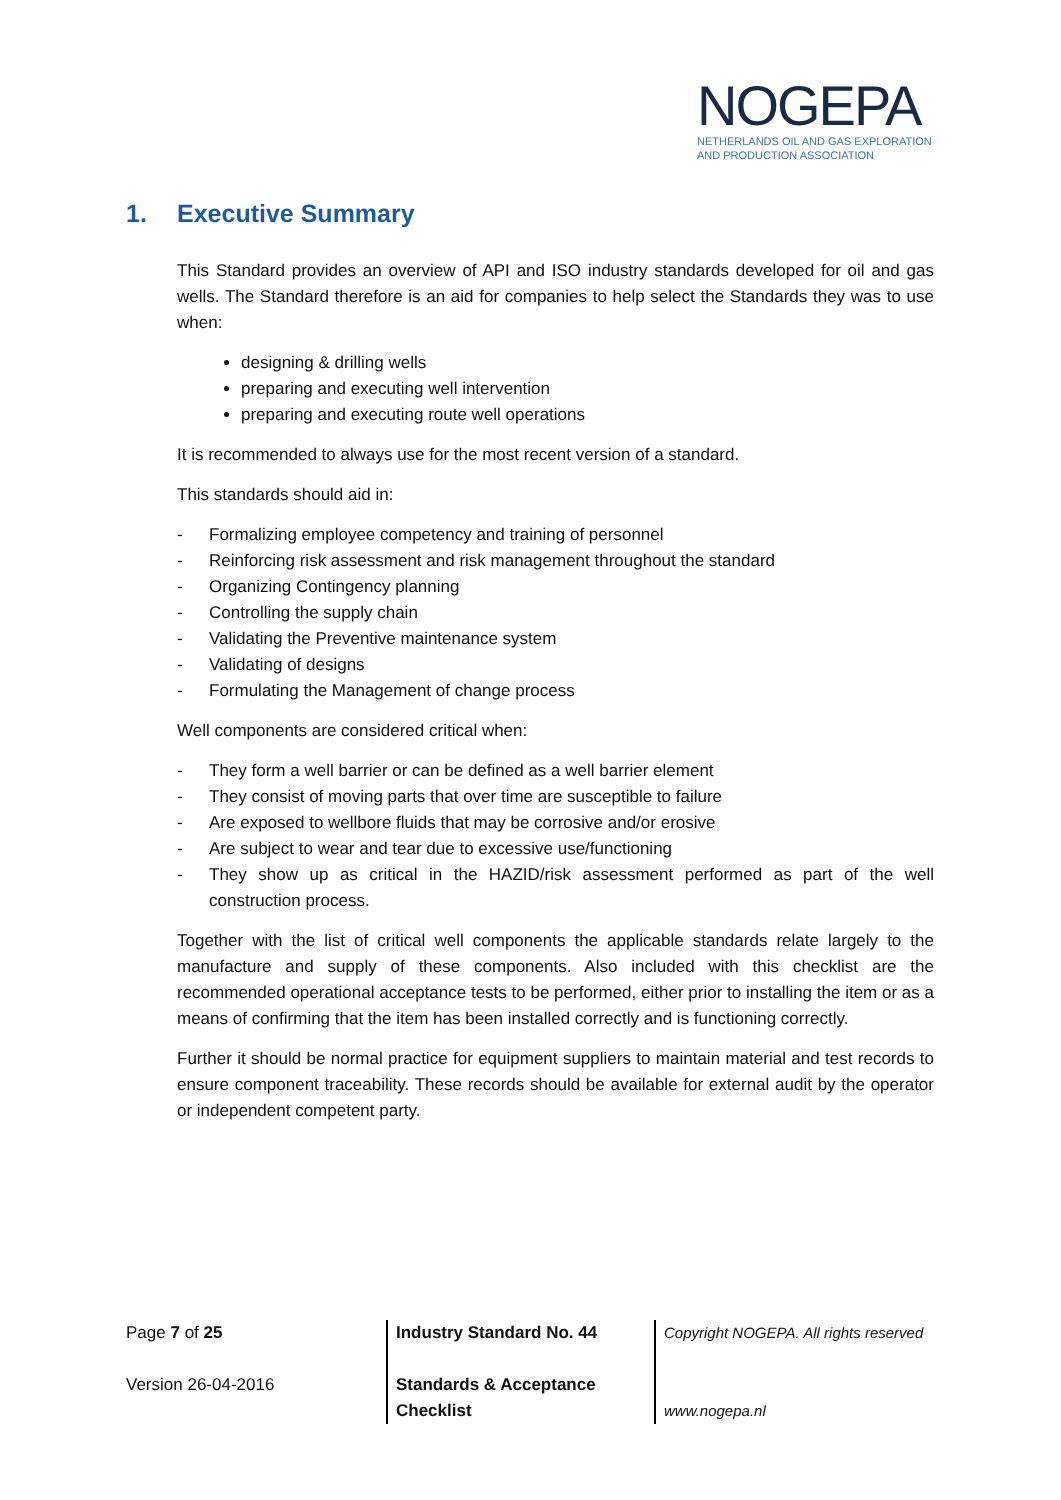NOGEPA
NETHERLANDS OIL AND GAS EXPLORATION
AND PRODUCTION ASSOCIATION
1. Executive Summary
This Standard provides an overview of API and ISO industry standards developed for oil and gas wells. The Standard therefore is an aid for companies to help select the Standards they was to use when:
designing & drilling wells
preparing and executing well intervention
preparing and executing route well operations
It is recommended to always use for the most recent version of a standard.
This standards should aid in:
- Formalizing employee competency and training of personnel
- Reinforcing risk assessment and risk management throughout the standard
- Organizing Contingency planning
- Controlling the supply chain
- Validating the Preventive maintenance system
- Validating of designs
- Formulating the Management of change process
Well components are considered critical when:
- They form a well barrier or can be defined as a well barrier element
- They consist of moving parts that over time are susceptible to failure
- Are exposed to wellbore fluids that may be corrosive and/or erosive
- Are subject to wear and tear due to excessive use/functioning
- They show up as critical in the HAZID/risk assessment performed as part of the well construction process.
Together with the list of critical well components the applicable standards relate largely to the manufacture and supply of these components. Also included with this checklist are the recommended operational acceptance tests to be performed, either prior to installing the item or as a means of confirming that the item has been installed correctly and is functioning correctly.
Further it should be normal practice for equipment suppliers to maintain material and test records to ensure component traceability. These records should be available for external audit by the operator or independent competent party.
Page 7 of 25
Version 26-04-2016
Industry Standard No. 44
Standards & Acceptance
Checklist
Copyright NOGEPA. All rights reserved
www.nogepa.nl